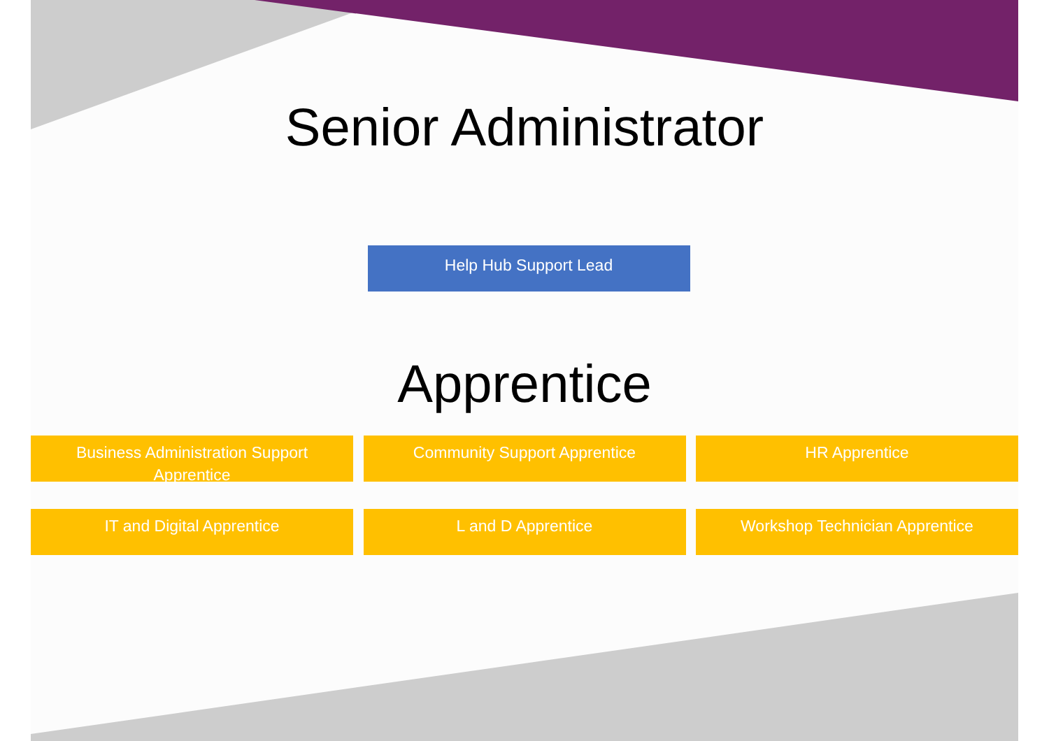Senior Administrator
Help Hub Support Lead
Apprentice
Business Administration Support Apprentice
Community Support Apprentice HR Apprentice
IT and Digital Apprentice L and D Apprentice Workshop Technician Apprentice